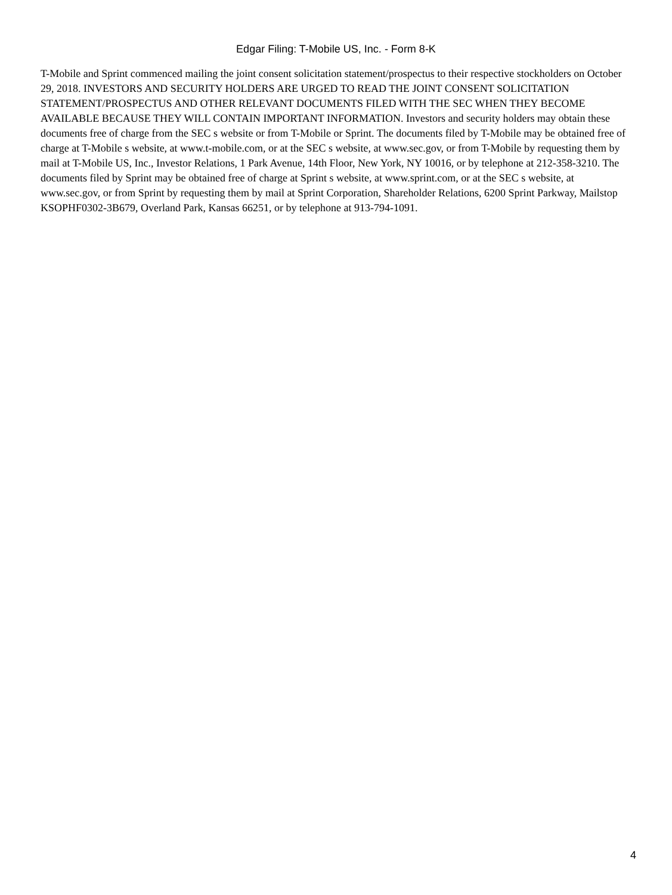Edgar Filing: T-Mobile US, Inc. - Form 8-K
T-Mobile and Sprint commenced mailing the joint consent solicitation statement/prospectus to their respective stockholders on October 29, 2018. INVESTORS AND SECURITY HOLDERS ARE URGED TO READ THE JOINT CONSENT SOLICITATION STATEMENT/PROSPECTUS AND OTHER RELEVANT DOCUMENTS FILED WITH THE SEC WHEN THEY BECOME AVAILABLE BECAUSE THEY WILL CONTAIN IMPORTANT INFORMATION. Investors and security holders may obtain these documents free of charge from the SEC s website or from T-Mobile or Sprint. The documents filed by T-Mobile may be obtained free of charge at T-Mobile s website, at www.t-mobile.com, or at the SEC s website, at www.sec.gov, or from T-Mobile by requesting them by mail at T-Mobile US, Inc., Investor Relations, 1 Park Avenue, 14th Floor, New York, NY 10016, or by telephone at 212-358-3210. The documents filed by Sprint may be obtained free of charge at Sprint s website, at www.sprint.com, or at the SEC s website, at www.sec.gov, or from Sprint by requesting them by mail at Sprint Corporation, Shareholder Relations, 6200 Sprint Parkway, Mailstop KSOPHF0302-3B679, Overland Park, Kansas 66251, or by telephone at 913-794-1091.
4